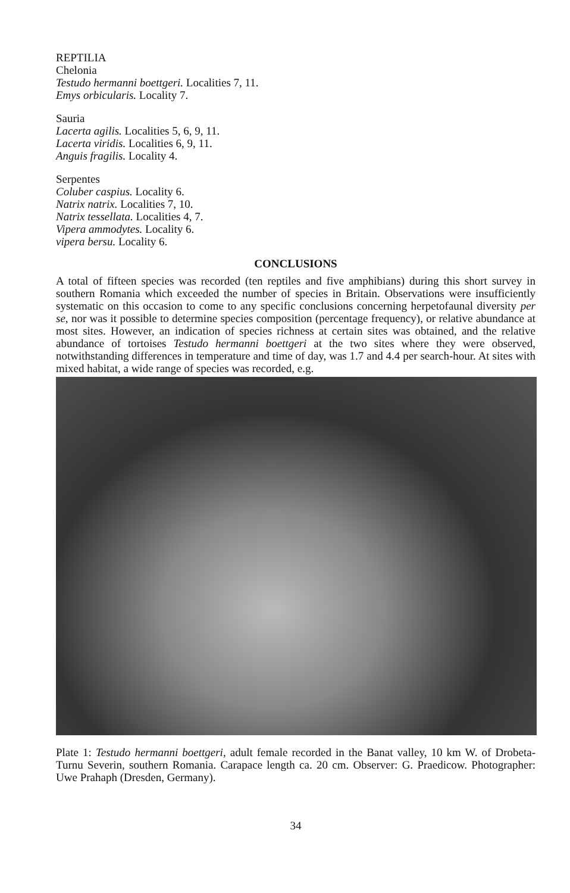REPTILIA
Chelonia
Testudo hermanni boettgeri. Localities 7, 11.
Emys orbicularis. Locality 7.
Sauria
Lacerta agilis. Localities 5, 6, 9, 11.
Lacerta viridis. Localities 6, 9, 11.
Anguis fragilis. Locality 4.
Serpentes
Coluber caspius. Locality 6.
Natrix natrix. Localities 7, 10.
Natrix tessellata. Localities 4, 7.
Vipera ammodytes. Locality 6.
vipera bersu. Locality 6.
CONCLUSIONS
A total of fifteen species was recorded (ten reptiles and five amphibians) during this short survey in southern Romania which exceeded the number of species in Britain. Observations were insufficiently systematic on this occasion to come to any specific conclusions concerning herpetofaunal diversity per se, nor was it possible to determine species composition (percentage frequency), or relative abundance at most sites. However, an indication of species richness at certain sites was obtained, and the relative abundance of tortoises Testudo hermanni boettgeri at the two sites where they were observed, notwithstanding differences in temperature and time of day, was 1.7 and 4.4 per search-hour. At sites with mixed habitat, a wide range of species was recorded, e.g.
Plate 1: Testudo hermanni boettgeri, adult female recorded in the Banat valley, 10 km W. of Drobeta-Turnu Severin, southern Romania. Carapace length ca. 20 cm. Observer: G. Praedicow. Photographer: Uwe Prahaph (Dresden, Germany).
34